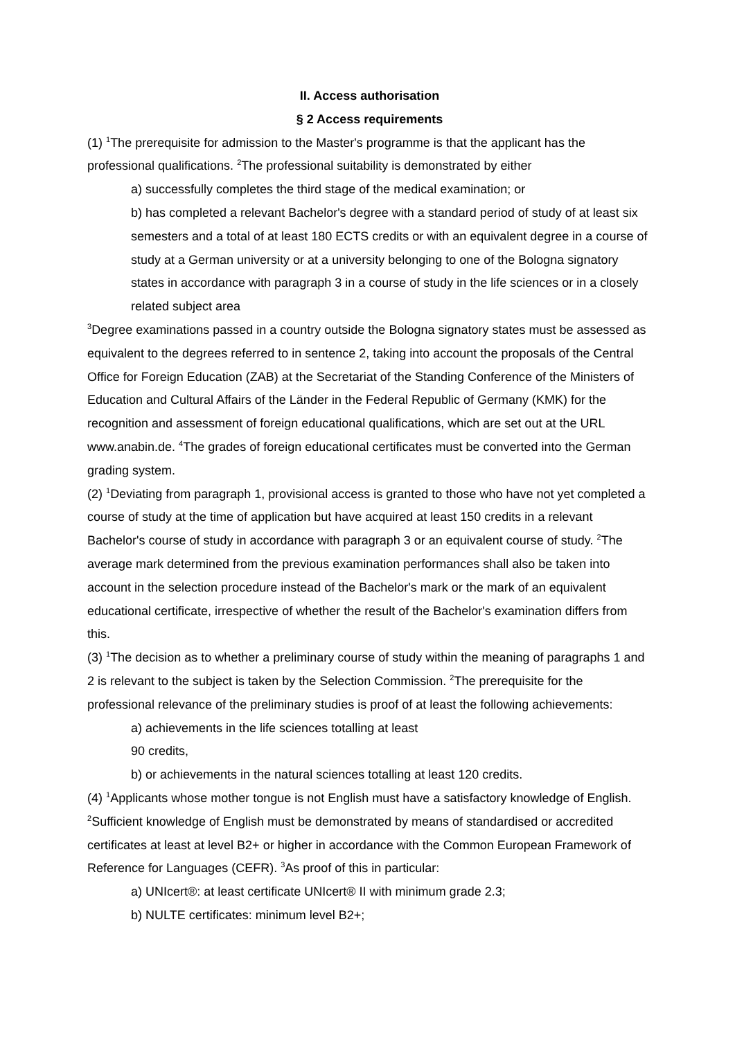II. Access authorisation
§ 2 Access requirements
(1) <sup>1</sup>The prerequisite for admission to the Master's programme is that the applicant has the professional qualifications. <sup>2</sup>The professional suitability is demonstrated by either
a) successfully completes the third stage of the medical examination; or
b) has completed a relevant Bachelor's degree with a standard period of study of at least six semesters and a total of at least 180 ECTS credits or with an equivalent degree in a course of study at a German university or at a university belonging to one of the Bologna signatory states in accordance with paragraph 3 in a course of study in the life sciences or in a closely related subject area
<sup>3</sup> Degree examinations passed in a country outside the Bologna signatory states must be assessed as equivalent to the degrees referred to in sentence 2, taking into account the proposals of the Central Office for Foreign Education (ZAB) at the Secretariat of the Standing Conference of the Ministers of Education and Cultural Affairs of the Länder in the Federal Republic of Germany (KMK) for the recognition and assessment of foreign educational qualifications, which are set out at the URL www.anabin.de. <sup>4</sup>The grades of foreign educational certificates must be converted into the German grading system.
(2) <sup>1</sup>Deviating from paragraph 1, provisional access is granted to those who have not yet completed a course of study at the time of application but have acquired at least 150 credits in a relevant Bachelor's course of study in accordance with paragraph 3 or an equivalent course of study. <sup>2</sup>The average mark determined from the previous examination performances shall also be taken into account in the selection procedure instead of the Bachelor's mark or the mark of an equivalent educational certificate, irrespective of whether the result of the Bachelor's examination differs from this.
(3) <sup>1</sup>The decision as to whether a preliminary course of study within the meaning of paragraphs 1 and 2 is relevant to the subject is taken by the Selection Commission. <sup>2</sup>The prerequisite for the professional relevance of the preliminary studies is proof of at least the following achievements:
a) achievements in the life sciences totalling at least
90 credits,
b) or achievements in the natural sciences totalling at least 120 credits.
(4) <sup>1</sup>Applicants whose mother tongue is not English must have a satisfactory knowledge of English. <sup>2</sup>Sufficient knowledge of English must be demonstrated by means of standardised or accredited certificates at least at level B2+ or higher in accordance with the Common European Framework of Reference for Languages (CEFR). <sup>3</sup>As proof of this in particular:
a) UNIcert®: at least certificate UNIcert® II with minimum grade 2.3;
b) NULTE certificates: minimum level B2+;